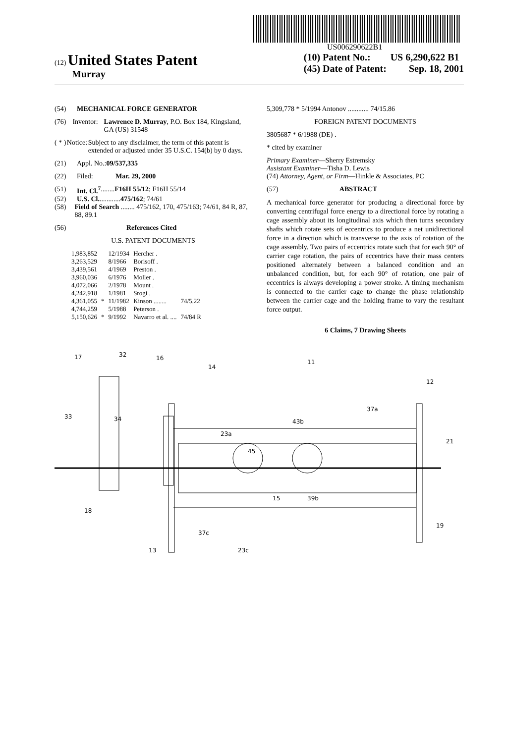US006290622B1
(12) United States Patent
Murray
(10) Patent No.: US 6,290,622 B1
(45) Date of Patent: Sep. 18, 2001
(54) MECHANICAL FORCE GENERATOR
(76) Inventor: Lawrence D. Murray, P.O. Box 184, Kingsland, GA (US) 31548
( * ) Notice: Subject to any disclaimer, the term of this patent is extended or adjusted under 35 U.S.C. 154(b) by 0 days.
(21) Appl. No.: 09/537,335
(22) Filed: Mar. 29, 2000
(51) Int. Cl.<sup>7</sup> ........ F16H 55/12; F16H 55/14
(52) U.S. Cl. ............ 475/162; 74/61
(58) Field of Search ........ 475/162, 170, 475/163; 74/61, 84 R, 87, 88, 89.1
(56) References Cited
U.S. PATENT DOCUMENTS
| 1,983,852 | | 12/1934 | Hercher . | |
| 3,263,529 | | 8/1966 | Borisoff . | |
| 3,439,561 | | 4/1969 | Preston . | |
| 3,960,036 | | 6/1976 | Moller . | |
| 4,072,066 | | 2/1978 | Mount . | |
| 4,242,918 | | 1/1981 | Srogi . | |
| 4,361,055 | * | 11/1982 | Kinson ........ | 74/5.22 |
| 4,744,259 | | 5/1988 | Peterson . | |
| 5,150,626 | * | 9/1992 | Navarro et al. .... | 74/84 R |
5,309,778 * 5/1994 Antonov ............ 74/15.86
FOREIGN PATENT DOCUMENTS
3805687 * 6/1988 (DE) .
* cited by examiner
Primary Examiner—Sherry Estremsky
Assistant Examiner—Tisha D. Lewis
(74) Attorney, Agent, or Firm—Hinkle & Associates, PC
(57) ABSTRACT
A mechanical force generator for producing a directional force by converting centrifugal force energy to a directional force by rotating a cage assembly about its longitudinal axis which then turns secondary shafts which rotate sets of eccentrics to produce a net unidirectional force in a direction which is transverse to the axis of rotation of the cage assembly. Two pairs of eccentrics rotate such that for each 90° of carrier cage rotation, the pairs of eccentrics have their mass centers positioned alternately between a balanced condition and an unbalanced condition, but, for each 90° of rotation, one pair of eccentrics is always developing a power stroke. A timing mechanism is connected to the carrier cage to change the phase relationship between the carrier cage and the holding frame to vary the resultant force output.
6 Claims, 7 Drawing Sheets
17
32
16
14
11
12
33
34
23a
37a
43b
45
21
18
19
15
39b
37c
23c
13